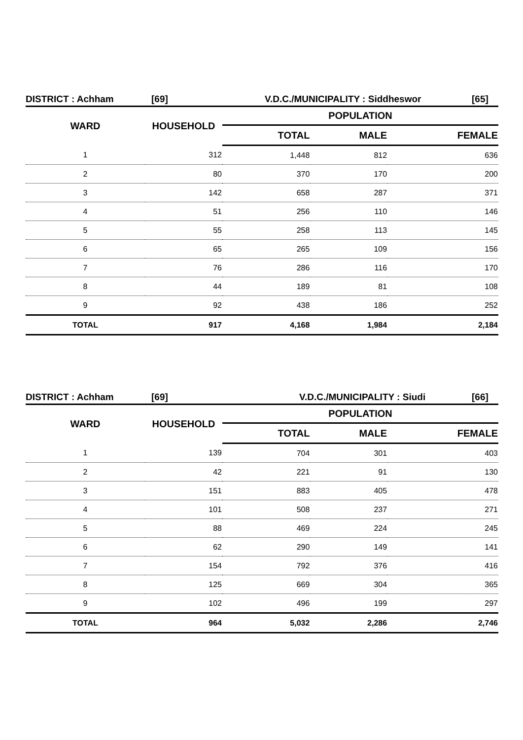DISTRICT : Achham [69] V.D.C./MUNICIPALITY : Siddheswor [65]
| WARD | HOUSEHOLD | POPULATION | | |
| --- | --- | --- | --- | --- |
| | | TOTAL | MALE | FEMALE |
| 1 | 312 | 1,448 | 812 | 636 |
| 2 | 80 | 370 | 170 | 200 |
| 3 | 142 | 658 | 287 | 371 |
| 4 | 51 | 256 | 110 | 146 |
| 5 | 55 | 258 | 113 | 145 |
| 6 | 65 | 265 | 109 | 156 |
| 7 | 76 | 286 | 116 | 170 |
| 8 | 44 | 189 | 81 | 108 |
| 9 | 92 | 438 | 186 | 252 |
| TOTAL | 917 | 4,168 | 1,984 | 2,184 |
DISTRICT : Achham [69] V.D.C./MUNICIPALITY : Siudi [66]
| WARD | HOUSEHOLD | POPULATION | | |
| --- | --- | --- | --- | --- |
| | | TOTAL | MALE | FEMALE |
| 1 | 139 | 704 | 301 | 403 |
| 2 | 42 | 221 | 91 | 130 |
| 3 | 151 | 883 | 405 | 478 |
| 4 | 101 | 508 | 237 | 271 |
| 5 | 88 | 469 | 224 | 245 |
| 6 | 62 | 290 | 149 | 141 |
| 7 | 154 | 792 | 376 | 416 |
| 8 | 125 | 669 | 304 | 365 |
| 9 | 102 | 496 | 199 | 297 |
| TOTAL | 964 | 5,032 | 2,286 | 2,746 |